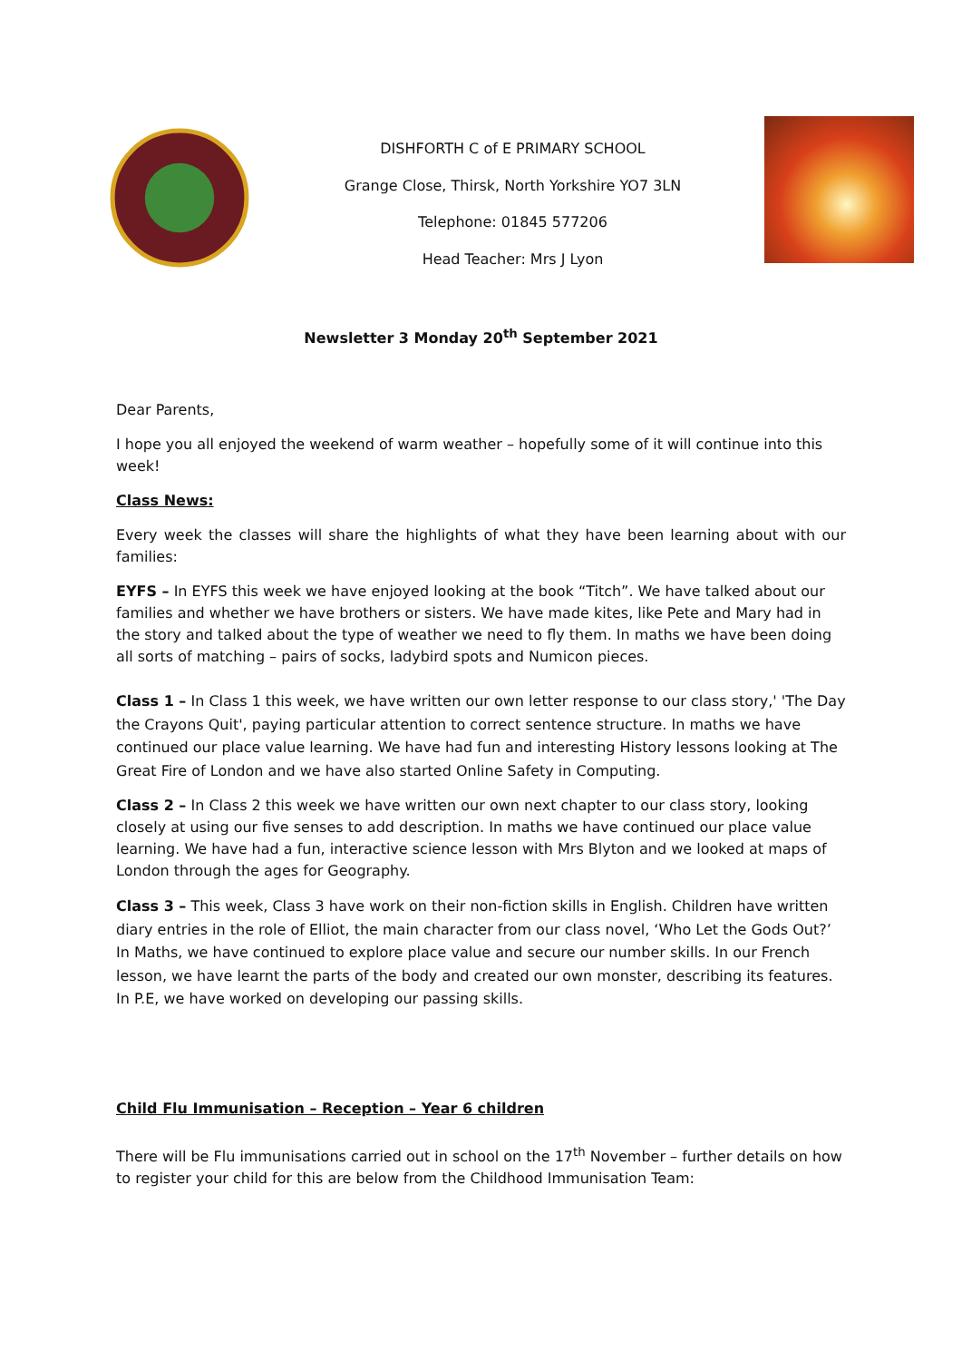DISHFORTH C of E PRIMARY SCHOOL
Grange Close, Thirsk, North Yorkshire YO7 3LN
Telephone: 01845 577206
Head Teacher: Mrs J Lyon
Newsletter 3 Monday 20<sup>th</sup> September 2021
Dear Parents,
I hope you all enjoyed the weekend of warm weather – hopefully some of it will continue into this week!
Class News:
Every week the classes will share the highlights of what they have been learning about with our families:
EYFS – In EYFS this week we have enjoyed looking at the book “Titch”. We have talked about our families and whether we have brothers or sisters. We have made kites, like Pete and Mary had in the story and talked about the type of weather we need to fly them. In maths we have been doing all sorts of matching – pairs of socks, ladybird spots and Numicon pieces.
Class 1 – In Class 1 this week, we have written our own letter response to our class story,' 'The Day the Crayons Quit', paying particular attention to correct sentence structure. In maths we have continued our place value learning. We have had fun and interesting History lessons looking at The Great Fire of London and we have also started Online Safety in Computing.
Class 2 – In Class 2 this week we have written our own next chapter to our class story, looking closely at using our five senses to add description. In maths we have continued our place value learning. We have had a fun, interactive science lesson with Mrs Blyton and we looked at maps of London through the ages for Geography.
Class 3 – This week, Class 3 have work on their non-fiction skills in English. Children have written diary entries in the role of Elliot, the main character from our class novel, ‘Who Let the Gods Out?’ In Maths, we have continued to explore place value and secure our number skills. In our French lesson, we have learnt the parts of the body and created our own monster, describing its features. In P.E, we have worked on developing our passing skills.
Child Flu Immunisation – Reception – Year 6 children
There will be Flu immunisations carried out in school on the 17<sup>th</sup> November – further details on how to register your child for this are below from the Childhood Immunisation Team: